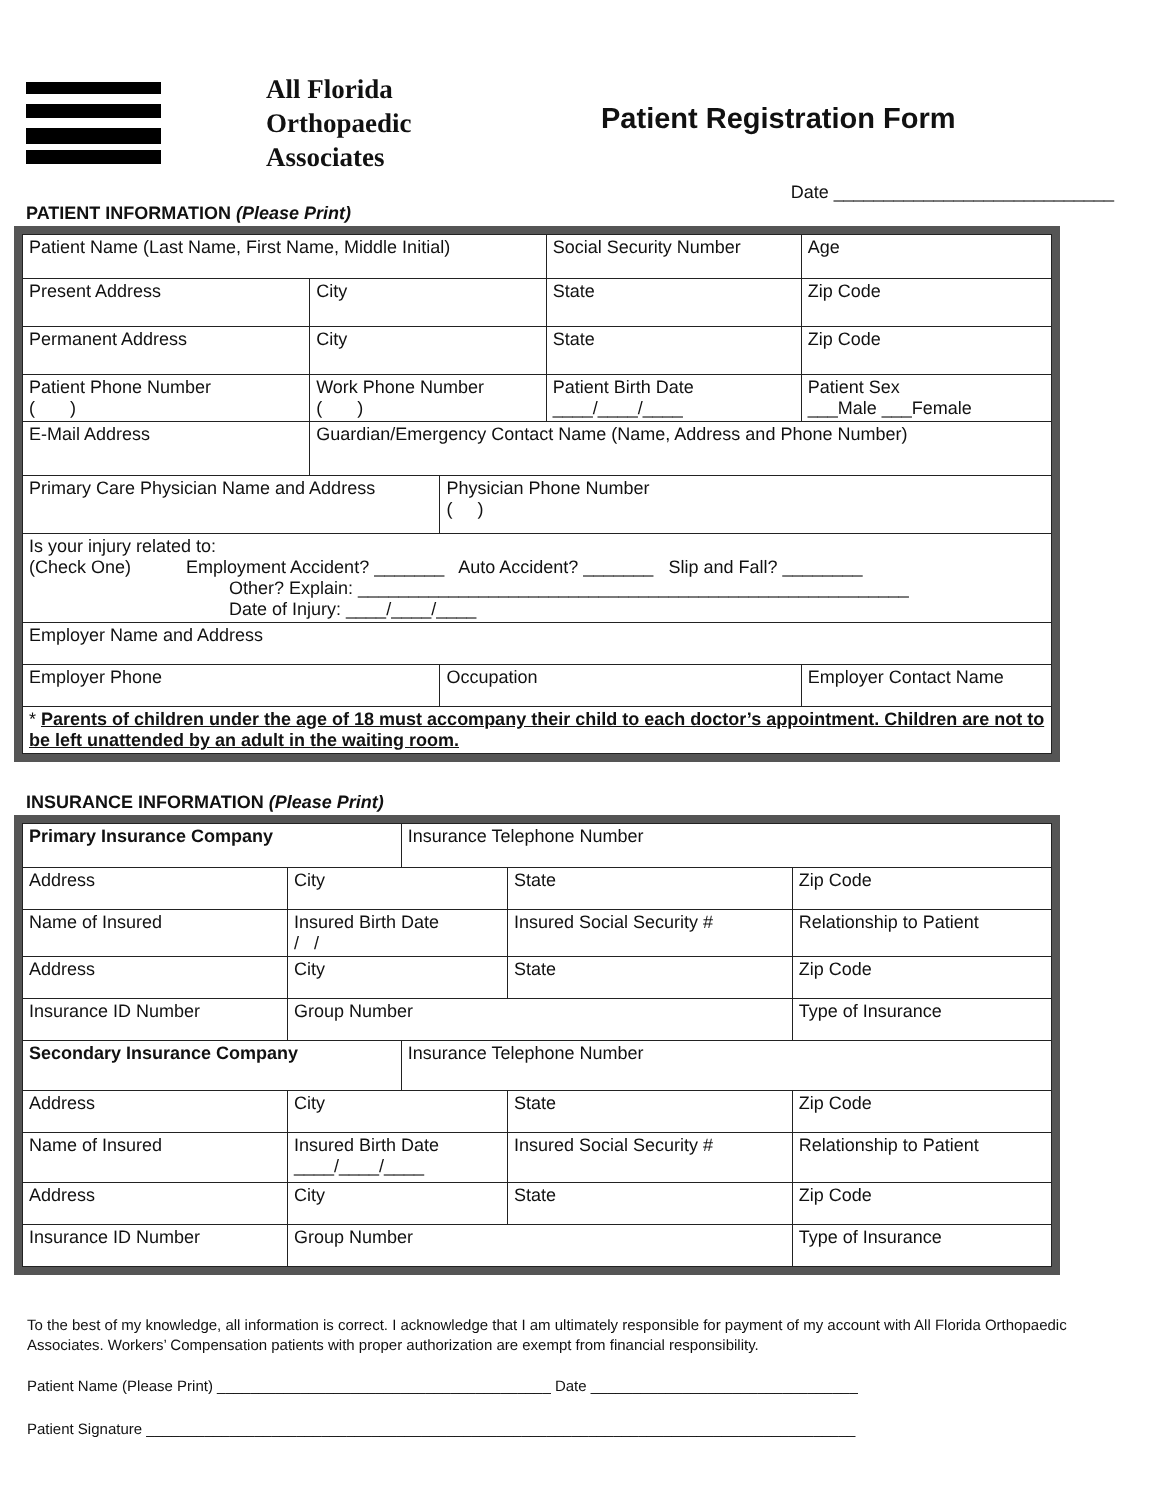All Florida
Orthopaedic
Associates
Patient Registration Form
Date ____________________________
PATIENT INFORMATION (Please Print)
| Patient Name (Last Name, First Name, Middle Initial) | | | | Social Security Number | | Age |
| Present Address | City | | | State | Zip Code | |
| Permanent Address | City | | | State | Zip Code | |
| Patient Phone Number ( ) | | Work Phone Number ( ) | | Patient Birth Date ____/____/____ | Patient Sex ___Male ___Female | |
| E-Mail Address | | Guardian/Emergency Contact Name (Name, Address and Phone Number) | | | | |
| Primary Care Physician Name and Address | | | Physician Phone Number ( ) | | | |
| Is your injury related to: (Check One) Employment Accident? _______ Auto Accident? _______ Slip and Fall? ________ Other? Explain: _______________________________________________________ Date of Injury: ____/____/____ | | | | | | |
| Employer Name and Address | | | | | | |
| Employer Phone | | | Occupation | | Employer Contact Name | |
| * Parents of children under the age of 18 must accompany their child to each doctor’s appointment. Children are not to be left unattended by an adult in the waiting room. | | | | | | |
INSURANCE INFORMATION (Please Print)
| Primary Insurance Company | | | Insurance Telephone Number | | | |
| Address | City | | | State | Zip Code | |
| Name of Insured | | Insured Birth Date / / | | Insured Social Security # | | Relationship to Patient |
| Address | City | | | State | Zip Code | |
| Insurance ID Number | | Group Number | | | Type of Insurance | |
| Secondary Insurance Company | | | Insurance Telephone Number | | | |
| Address | City | | | State | Zip Code | |
| Name of Insured | | Insured Birth Date ____/____/____ | | Insured Social Security # | | Relationship to Patient |
| Address | City | | | State | Zip Code | |
| Insurance ID Number | | Group Number | | | Type of Insurance | |
To the best of my knowledge, all information is correct. I acknowledge that I am ultimately responsible for payment of my account with All Florida Orthopaedic Associates. Workers’ Compensation patients with proper authorization are exempt from financial responsibility.
Patient Name (Please Print) ________________________________________ Date ________________________________
Patient Signature _____________________________________________________________________________________